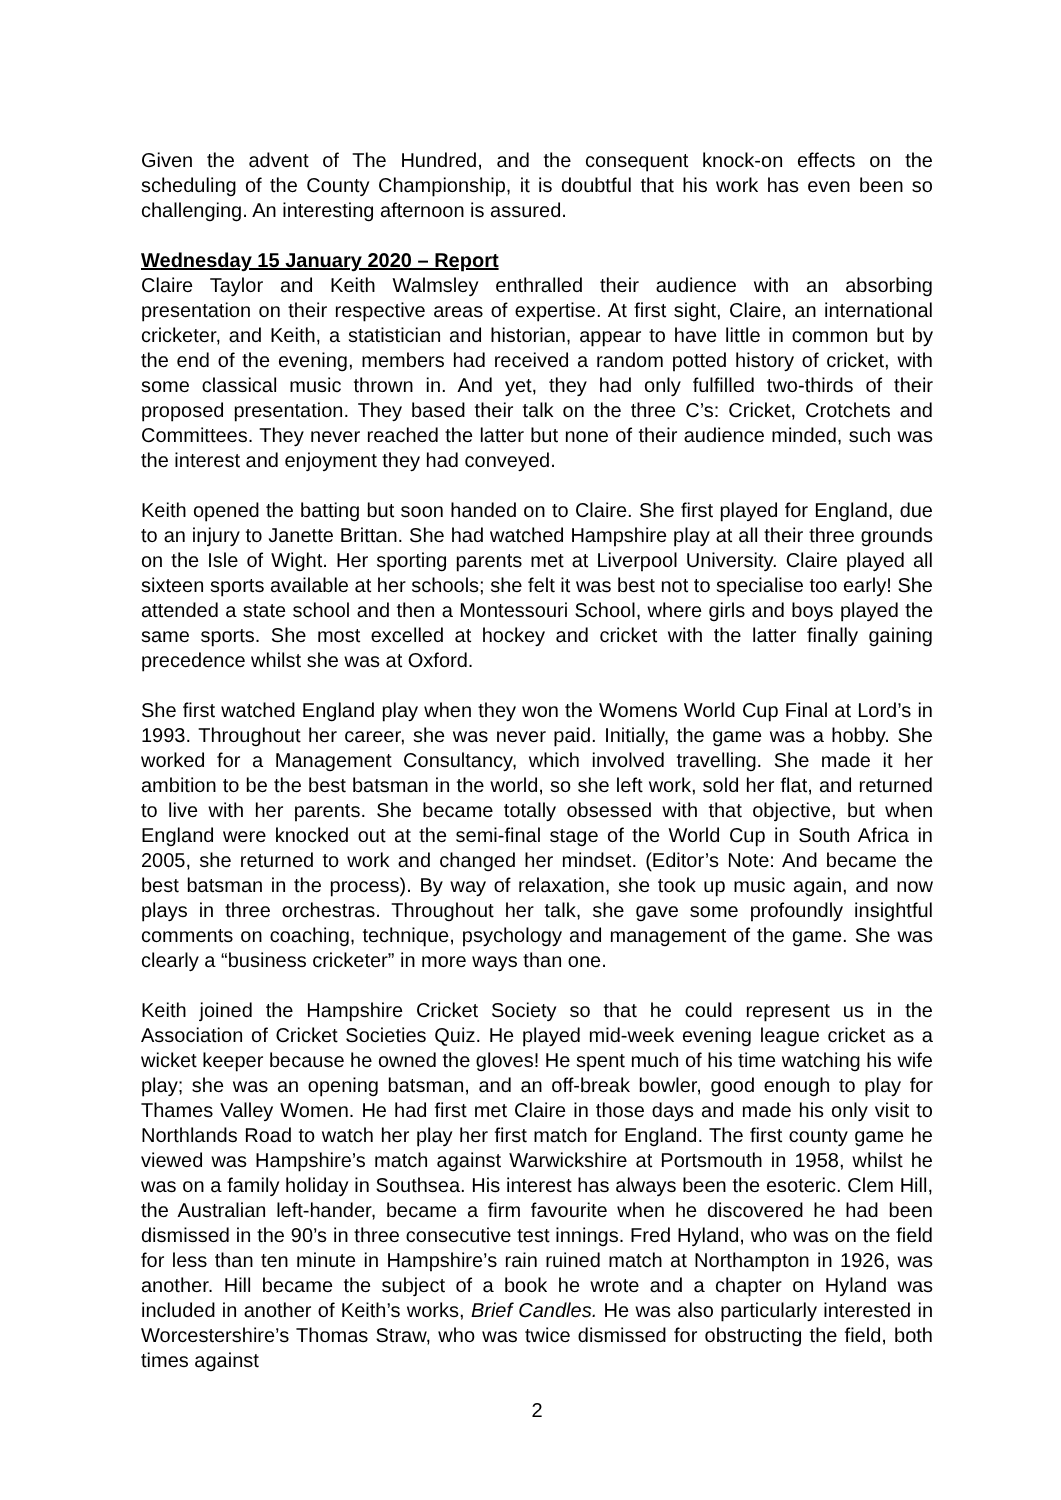Given the advent of The Hundred, and the consequent knock-on effects on the scheduling of the County Championship, it is doubtful that his work has even been so challenging. An interesting afternoon is assured.
Wednesday 15 January 2020 – Report
Claire Taylor and Keith Walmsley enthralled their audience with an absorbing presentation on their respective areas of expertise. At first sight, Claire, an international cricketer, and Keith, a statistician and historian, appear to have little in common but by the end of the evening, members had received a random potted history of cricket, with some classical music thrown in. And yet, they had only fulfilled two-thirds of their proposed presentation. They based their talk on the three C’s: Cricket, Crotchets and Committees. They never reached the latter but none of their audience minded, such was the interest and enjoyment they had conveyed.
Keith opened the batting but soon handed on to Claire. She first played for England, due to an injury to Janette Brittan. She had watched Hampshire play at all their three grounds on the Isle of Wight. Her sporting parents met at Liverpool University. Claire played all sixteen sports available at her schools; she felt it was best not to specialise too early! She attended a state school and then a Montessouri School, where girls and boys played the same sports. She most excelled at hockey and cricket with the latter finally gaining precedence whilst she was at Oxford.
She first watched England play when they won the Womens World Cup Final at Lord’s in 1993. Throughout her career, she was never paid. Initially, the game was a hobby. She worked for a Management Consultancy, which involved travelling. She made it her ambition to be the best batsman in the world, so she left work, sold her flat, and returned to live with her parents. She became totally obsessed with that objective, but when England were knocked out at the semi-final stage of the World Cup in South Africa in 2005, she returned to work and changed her mindset. (Editor’s Note: And became the best batsman in the process). By way of relaxation, she took up music again, and now plays in three orchestras. Throughout her talk, she gave some profoundly insightful comments on coaching, technique, psychology and management of the game. She was clearly a “business cricketer” in more ways than one.
Keith joined the Hampshire Cricket Society so that he could represent us in the Association of Cricket Societies Quiz. He played mid-week evening league cricket as a wicket keeper because he owned the gloves! He spent much of his time watching his wife play; she was an opening batsman, and an off-break bowler, good enough to play for Thames Valley Women. He had first met Claire in those days and made his only visit to Northlands Road to watch her play her first match for England. The first county game he viewed was Hampshire’s match against Warwickshire at Portsmouth in 1958, whilst he was on a family holiday in Southsea. His interest has always been the esoteric. Clem Hill, the Australian left-hander, became a firm favourite when he discovered he had been dismissed in the 90’s in three consecutive test innings. Fred Hyland, who was on the field for less than ten minute in Hampshire’s rain ruined match at Northampton in 1926, was another. Hill became the subject of a book he wrote and a chapter on Hyland was included in another of Keith’s works, Brief Candles. He was also particularly interested in Worcestershire’s Thomas Straw, who was twice dismissed for obstructing the field, both times against
2